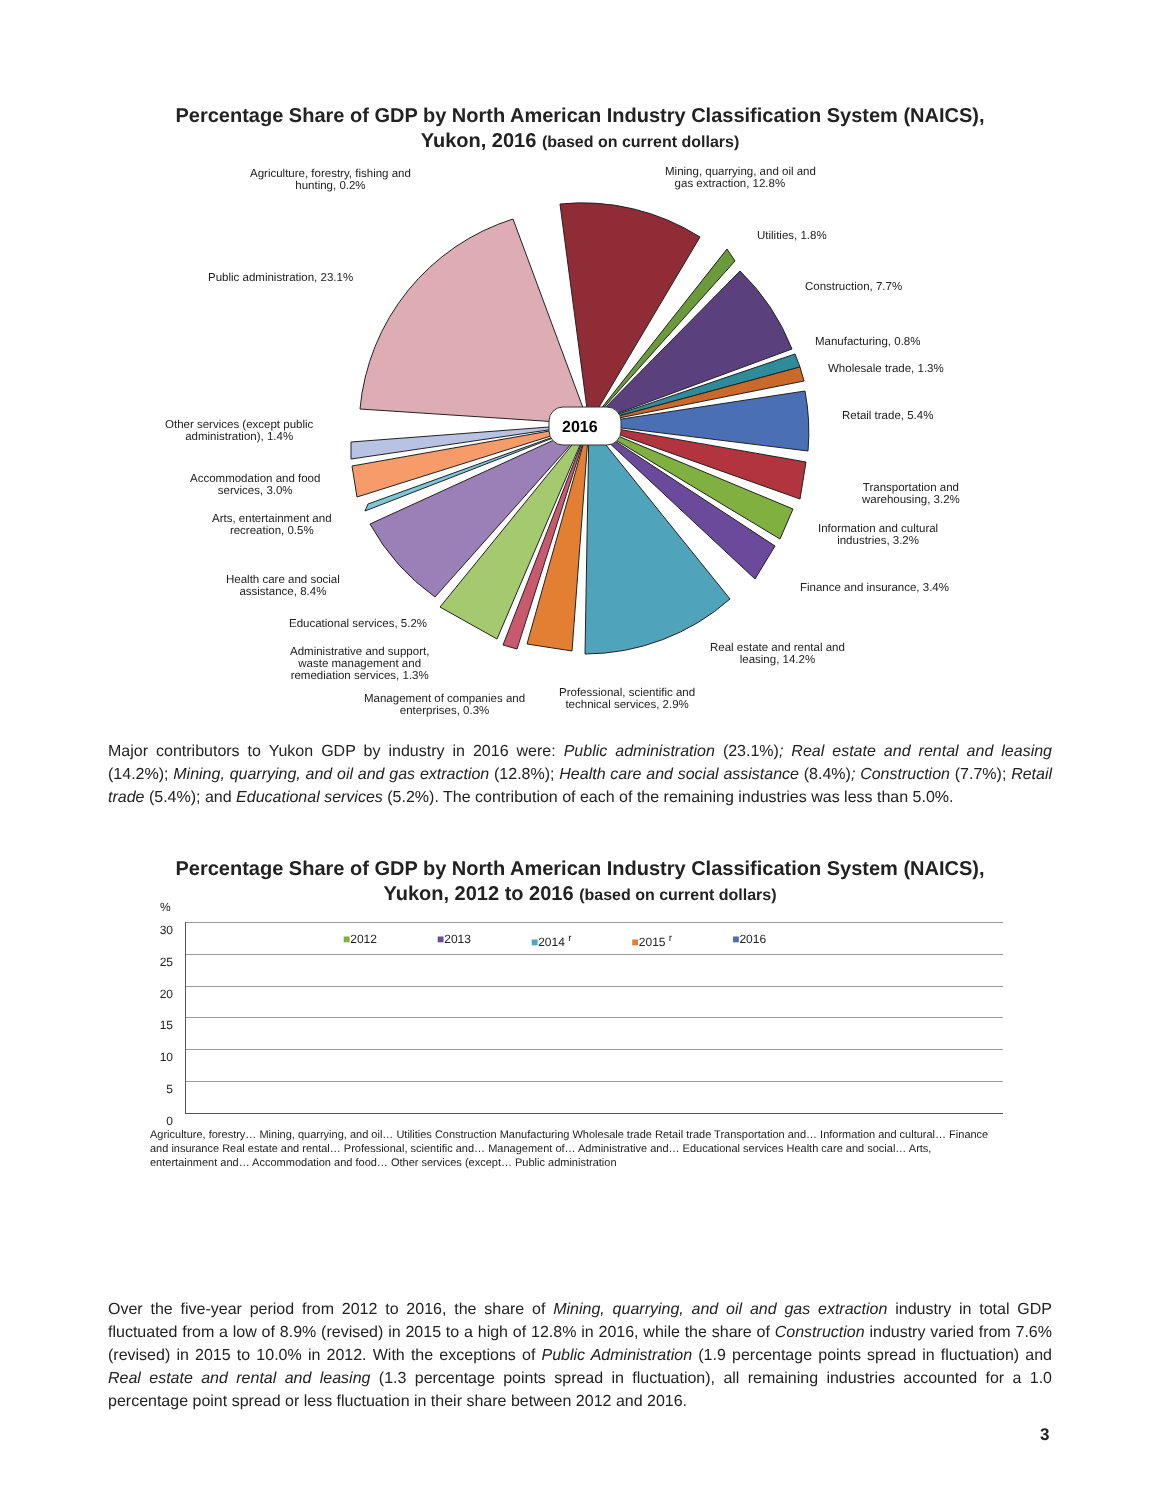Percentage Share of GDP by North American Industry Classification System (NAICS),
Yukon, 2016 (based on current dollars)
2016
Agriculture, forestry, fishing and
hunting, 0.2%
Mining, quarrying, and oil and
gas extraction, 12.8%
Utilities, 1.8%
Public administration, 23.1%
Construction, 7.7%
Manufacturing, 0.8%
Wholesale trade, 1.3%
Retail trade, 5.4%
Other services (except public
administration), 1.4%
Accommodation and food
services, 3.0%
Transportation and
warehousing, 3.2%
Arts, entertainment and
recreation, 0.5%
Information and cultural
industries, 3.2%
Health care and social
assistance, 8.4%
Finance and insurance, 3.4%
Educational services, 5.2%
Real estate and rental and
leasing, 14.2%
Administrative and support,
waste management and
remediation services, 1.3%
Professional, scientific and
technical services, 2.9%
Management of companies and
enterprises, 0.3%
Major contributors to Yukon GDP by industry in 2016 were: Public administration (23.1%); Real estate and rental and leasing (14.2%); Mining, quarrying, and oil and gas extraction (12.8%); Health care and social assistance (8.4%); Construction (7.7%); Retail trade (5.4%); and Educational services (5.2%). The contribution of each of the remaining industries was less than 5.0%.
Percentage Share of GDP by North American Industry Classification System (NAICS),
Yukon, 2012 to 2016 (based on current dollars)
%
30
25
20
15
10
5
0
■2012 ■2013 ■2014 <sup>r</sup> ■2015 <sup>r</sup> ■2016
Agriculture, forestry… Mining, quarrying, and oil… Utilities Construction Manufacturing Wholesale trade Retail trade Transportation and… Information and cultural… Finance and insurance Real estate and rental… Professional, scientific and… Management of… Administrative and… Educational services Health care and social… Arts, entertainment and… Accommodation and food… Other services (except… Public administration
Over the five-year period from 2012 to 2016, the share of Mining, quarrying, and oil and gas extraction industry in total GDP fluctuated from a low of 8.9% (revised) in 2015 to a high of 12.8% in 2016, while the share of Construction industry varied from 7.6% (revised) in 2015 to 10.0% in 2012. With the exceptions of Public Administration (1.9 percentage points spread in fluctuation) and Real estate and rental and leasing (1.3 percentage points spread in fluctuation), all remaining industries accounted for a 1.0 percentage point spread or less fluctuation in their share between 2012 and 2016.
3